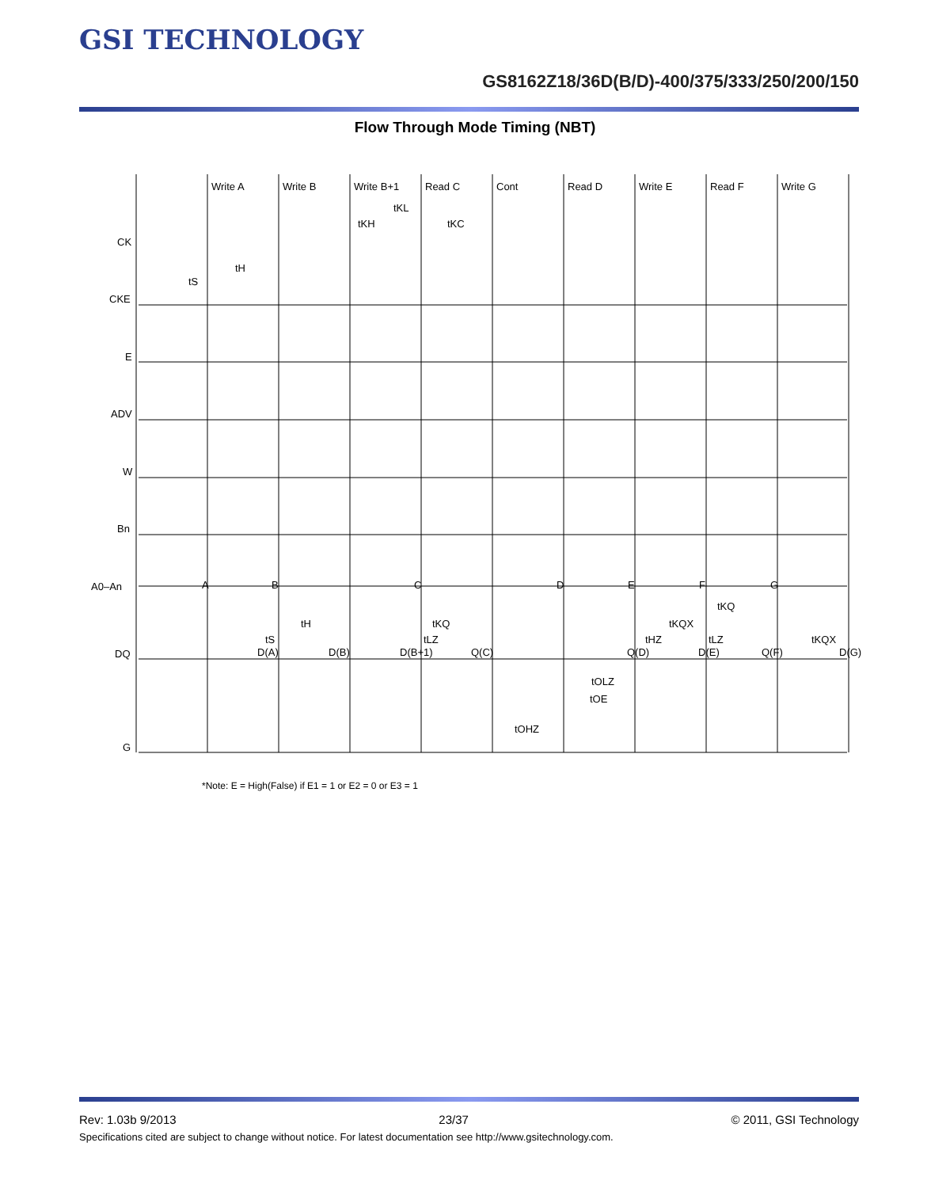GSI TECHNOLOGY
GS8162Z18/36D(B/D)-400/375/333/250/200/150
Flow Through Mode Timing (NBT)
Write A
Write B
Write B+1
Read C
Cont
Read D
Write E
Read F
Write G
tKL
tKH
tKC
CK
CKE
E
ADV
W
Bn
A0–An
DQ
G
tS
tH
A
B
C
D
E
F
G
D(A)
D(B)
D(B+1)
Q(C)
Q(D)
D(E)
Q(F)
D(G)
tKQ
tLZ
tS
tH
tKQ
tKQX
tHZ
tLZ
tKQX
tOLZ
tOE
tOHZ
*Note: E = High(False) if E1 = 1 or E2 = 0 or E3 = 1
Rev: 1.03b 9/2013 23/37 © 2011, GSI Technology
Specifications cited are subject to change without notice. For latest documentation see http://www.gsitechnology.com.